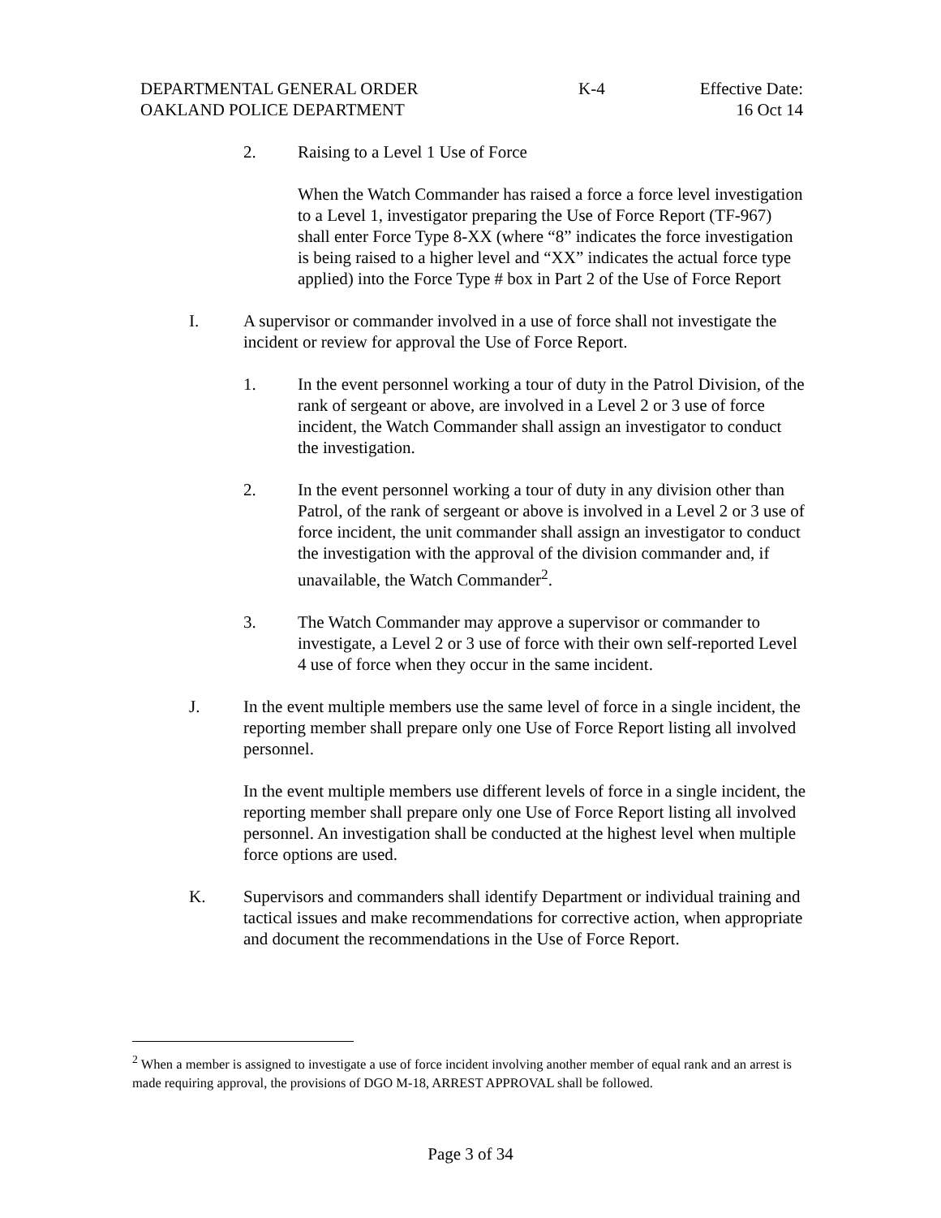DEPARTMENTAL GENERAL ORDER K-4 Effective Date:
OAKLAND POLICE DEPARTMENT 16 Oct 14
2. Raising to a Level 1 Use of Force
When the Watch Commander has raised a force a force level investigation to a Level 1, investigator preparing the Use of Force Report (TF-967) shall enter Force Type 8-XX (where “8” indicates the force investigation is being raised to a higher level and “XX” indicates the actual force type applied) into the Force Type # box in Part 2 of the Use of Force Report
I. A supervisor or commander involved in a use of force shall not investigate the incident or review for approval the Use of Force Report.
1. In the event personnel working a tour of duty in the Patrol Division, of the rank of sergeant or above, are involved in a Level 2 or 3 use of force incident, the Watch Commander shall assign an investigator to conduct the investigation.
2. In the event personnel working a tour of duty in any division other than Patrol, of the rank of sergeant or above is involved in a Level 2 or 3 use of force incident, the unit commander shall assign an investigator to conduct the investigation with the approval of the division commander and, if unavailable, the Watch Commander<sup>2</sup>.
3. The Watch Commander may approve a supervisor or commander to investigate, a Level 2 or 3 use of force with their own self-reported Level 4 use of force when they occur in the same incident.
J. In the event multiple members use the same level of force in a single incident, the reporting member shall prepare only one Use of Force Report listing all involved personnel.
In the event multiple members use different levels of force in a single incident, the reporting member shall prepare only one Use of Force Report listing all involved personnel. An investigation shall be conducted at the highest level when multiple force options are used.
K. Supervisors and commanders shall identify Department or individual training and tactical issues and make recommendations for corrective action, when appropriate and document the recommendations in the Use of Force Report.
<sup>2</sup> When a member is assigned to investigate a use of force incident involving another member of equal rank and an arrest is made requiring approval, the provisions of DGO M-18, ARREST APPROVAL shall be followed.
Page 3 of 34